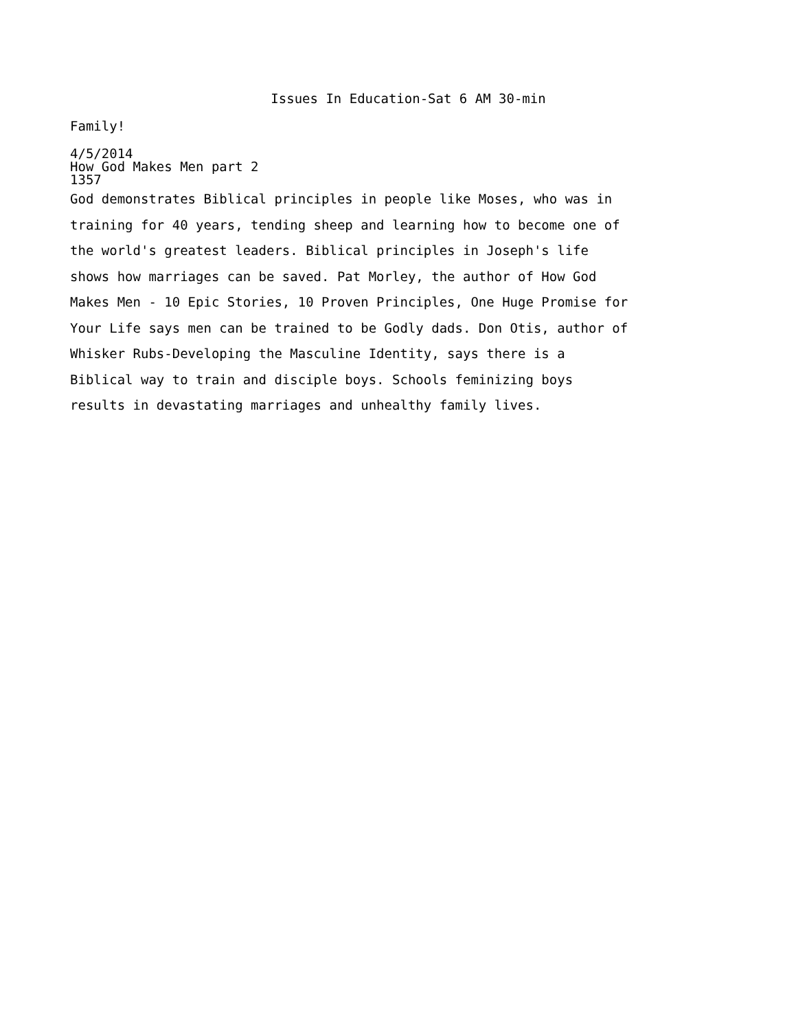Issues In Education-Sat 6 AM 30-min
Family!
4/5/2014
How God Makes Men part 2
1357
God demonstrates Biblical principles in people like Moses, who was in training for 40 years, tending sheep and learning how to become one of the world's greatest leaders. Biblical principles in Joseph's life shows how marriages can be saved. Pat Morley, the author of How God Makes Men - 10 Epic Stories, 10 Proven Principles, One Huge Promise for Your Life says men can be trained to be Godly dads. Don Otis, author of Whisker Rubs-Developing the Masculine Identity, says there is a Biblical way to train and disciple boys. Schools feminizing boys results in devastating marriages and unhealthy family lives.